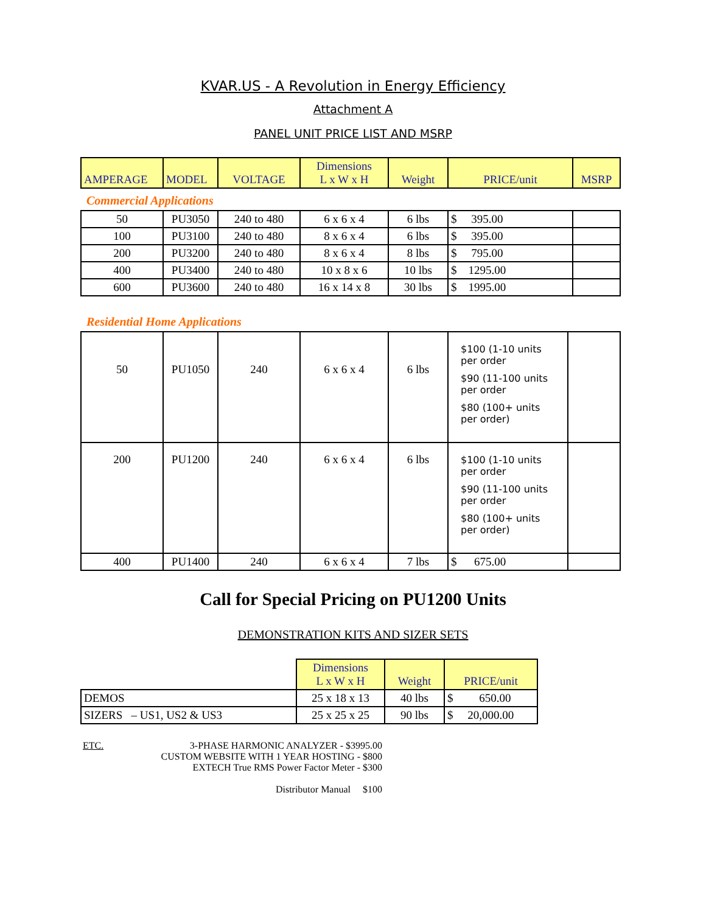KVAR.US - A Revolution in Energy Efficiency
Attachment A
PANEL UNIT PRICE LIST AND MSRP
| AMPERAGE | MODEL | VOLTAGE | Dimensions L x W x H | Weight | PRICE/unit | MSRP |
| --- | --- | --- | --- | --- | --- | --- |
Commercial Applications
| 50 | PU3050 | 240 to 480 | 6 x 6 x 4 | 6 lbs | $ 395.00 | |
| 100 | PU3100 | 240 to 480 | 8 x 6 x 4 | 6 lbs | $ 395.00 | |
| 200 | PU3200 | 240 to 480 | 8 x 6 x 4 | 8 lbs | $ 795.00 | |
| 400 | PU3400 | 240 to 480 | 10 x 8 x 6 | 10 lbs | $ 1295.00 | |
| 600 | PU3600 | 240 to 480 | 16 x 14 x 8 | 30 lbs | $ 1995.00 | |
Residential Home Applications
| 50 | PU1050 | 240 | 6 x 6 x 4 | 6 lbs | $100 (1-10 units per order $90 (11-100 units per order $80 (100+ units per order) | |
| 200 | PU1200 | 240 | 6 x 6 x 4 | 6 lbs | $100 (1-10 units per order $90 (11-100 units per order $80 (100+ units per order) | |
| 400 | PU1400 | 240 | 6 x 6 x 4 | 7 lbs | $ 675.00 | |
Call for Special Pricing on PU1200 Units
DEMONSTRATION KITS AND SIZER SETS
| | Dimensions L x W x H | Weight | PRICE/unit |
| --- | --- | --- | --- |
| DEMOS | 25 x 18 x 13 | 40 lbs | $ 650.00 |
| SIZERS – US1, US2 & US3 | 25 x 25 x 25 | 90 lbs | $ 20,000.00 |
ETC. 3-PHASE HARMONIC ANALYZER - $3995.00
CUSTOM WEBSITE WITH 1 YEAR HOSTING - $800
EXTECH True RMS Power Factor Meter - $300
Distributor Manual $100